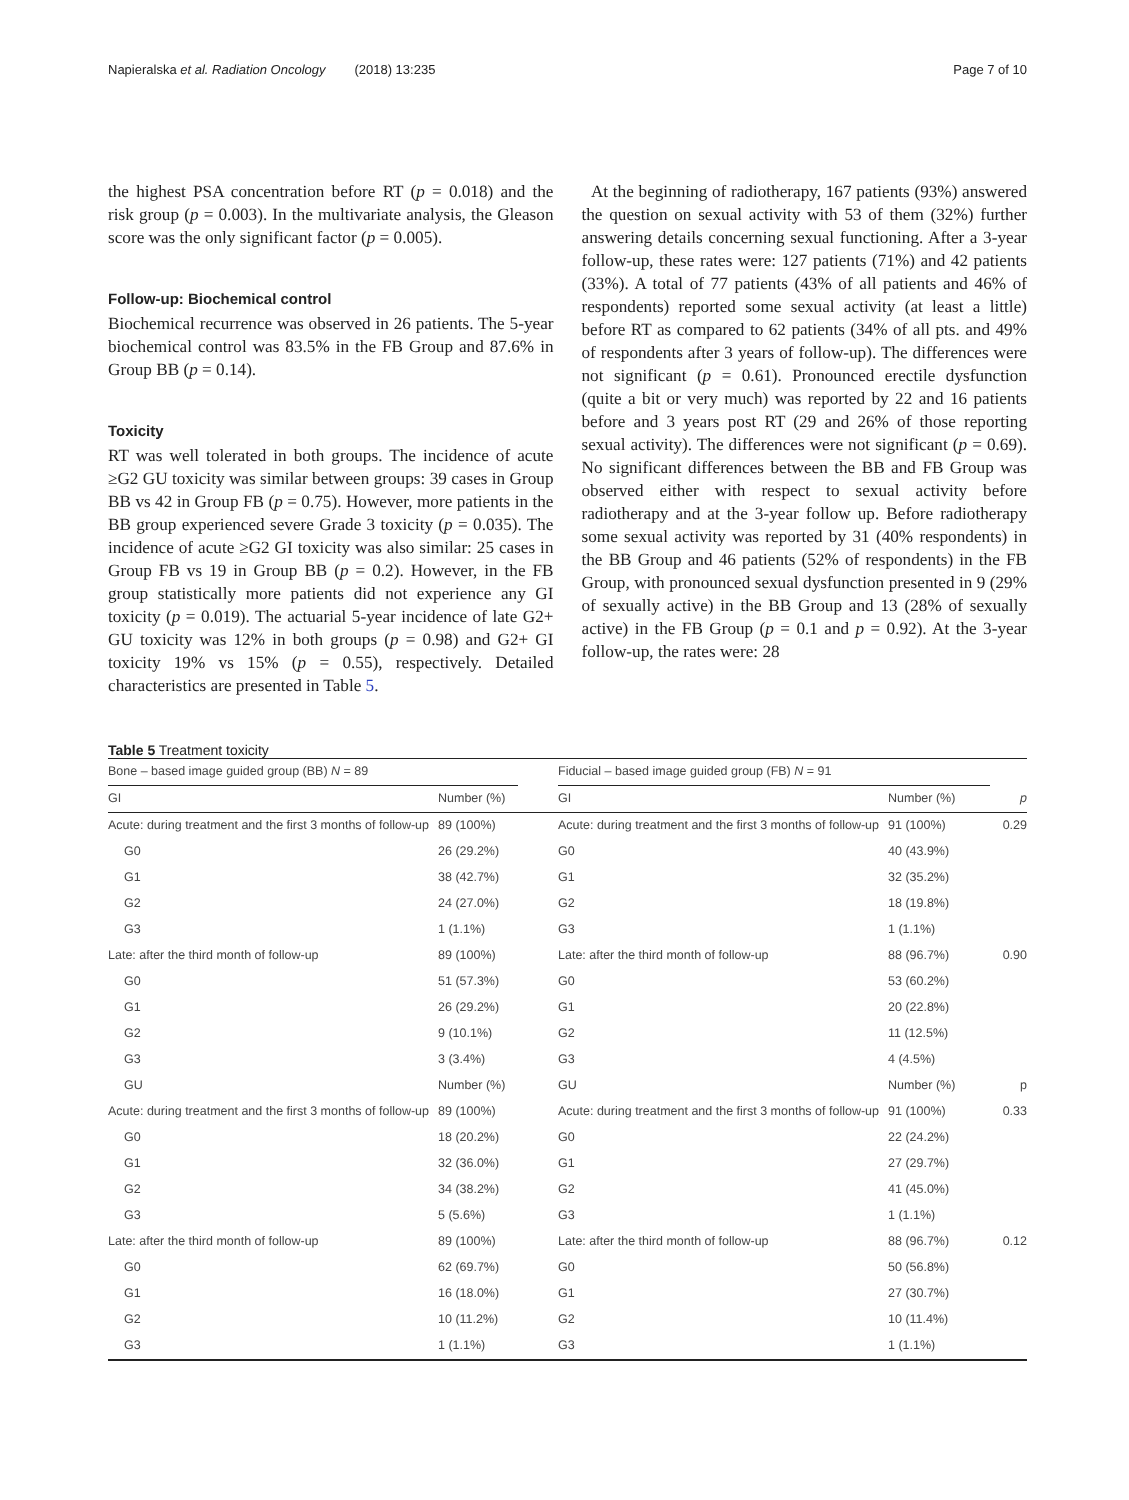Napieralska et al. Radiation Oncology (2018) 13:235 Page 7 of 10
the highest PSA concentration before RT (p = 0.018) and the risk group (p = 0.003). In the multivariate analysis, the Gleason score was the only significant factor (p = 0.005).
Follow-up: Biochemical control
Biochemical recurrence was observed in 26 patients. The 5-year biochemical control was 83.5% in the FB Group and 87.6% in Group BB (p = 0.14).
Toxicity
RT was well tolerated in both groups. The incidence of acute ≥G2 GU toxicity was similar between groups: 39 cases in Group BB vs 42 in Group FB (p = 0.75). However, more patients in the BB group experienced severe Grade 3 toxicity (p = 0.035). The incidence of acute ≥G2 GI toxicity was also similar: 25 cases in Group FB vs 19 in Group BB (p = 0.2). However, in the FB group statistically more patients did not experience any GI toxicity (p = 0.019). The actuarial 5-year incidence of late G2+ GU toxicity was 12% in both groups (p = 0.98) and G2+ GI toxicity 19% vs 15% (p = 0.55), respectively. Detailed characteristics are presented in Table 5.
At the beginning of radiotherapy, 167 patients (93%) answered the question on sexual activity with 53 of them (32%) further answering details concerning sexual functioning. After a 3-year follow-up, these rates were: 127 patients (71%) and 42 patients (33%). A total of 77 patients (43% of all patients and 46% of respondents) reported some sexual activity (at least a little) before RT as compared to 62 patients (34% of all pts. and 49% of respondents after 3 years of follow-up). The differences were not significant (p = 0.61). Pronounced erectile dysfunction (quite a bit or very much) was reported by 22 and 16 patients before and 3 years post RT (29 and 26% of those reporting sexual activity). The differences were not significant (p = 0.69). No significant differences between the BB and FB Group was observed either with respect to sexual activity before radiotherapy and at the 3-year follow up. Before radiotherapy some sexual activity was reported by 31 (40% respondents) in the BB Group and 46 patients (52% of respondents) in the FB Group, with pronounced sexual dysfunction presented in 9 (29% of sexually active) in the BB Group and 13 (28% of sexually active) in the FB Group (p = 0.1 and p = 0.92). At the 3-year follow-up, the rates were: 28
Table 5 Treatment toxicity
| Bone – based image guided group (BB) N = 89 | | | Fiducial – based image guided group (FB) N = 91 | | |
| --- | --- | --- | --- | --- | --- |
| GI | Number (%) | | GI | Number (%) | p |
| Acute: during treatment and the first 3 months of follow-up | 89 (100%) | | Acute: during treatment and the first 3 months of follow-up | 91 (100%) | 0.29 |
| G0 | 26 (29.2%) | | G0 | 40 (43.9%) | |
| G1 | 38 (42.7%) | | G1 | 32 (35.2%) | |
| G2 | 24 (27.0%) | | G2 | 18 (19.8%) | |
| G3 | 1 (1.1%) | | G3 | 1 (1.1%) | |
| Late: after the third month of follow-up | 89 (100%) | | Late: after the third month of follow-up | 88 (96.7%) | 0.90 |
| G0 | 51 (57.3%) | | G0 | 53 (60.2%) | |
| G1 | 26 (29.2%) | | G1 | 20 (22.8%) | |
| G2 | 9 (10.1%) | | G2 | 11 (12.5%) | |
| G3 | 3 (3.4%) | | G3 | 4 (4.5%) | |
| GU | Number (%) | | GU | Number (%) | p |
| Acute: during treatment and the first 3 months of follow-up | 89 (100%) | | Acute: during treatment and the first 3 months of follow-up | 91 (100%) | 0.33 |
| G0 | 18 (20.2%) | | G0 | 22 (24.2%) | |
| G1 | 32 (36.0%) | | G1 | 27 (29.7%) | |
| G2 | 34 (38.2%) | | G2 | 41 (45.0%) | |
| G3 | 5 (5.6%) | | G3 | 1 (1.1%) | |
| Late: after the third month of follow-up | 89 (100%) | | Late: after the third month of follow-up | 88 (96.7%) | 0.12 |
| G0 | 62 (69.7%) | | G0 | 50 (56.8%) | |
| G1 | 16 (18.0%) | | G1 | 27 (30.7%) | |
| G2 | 10 (11.2%) | | G2 | 10 (11.4%) | |
| G3 | 1 (1.1%) | | G3 | 1 (1.1%) | |